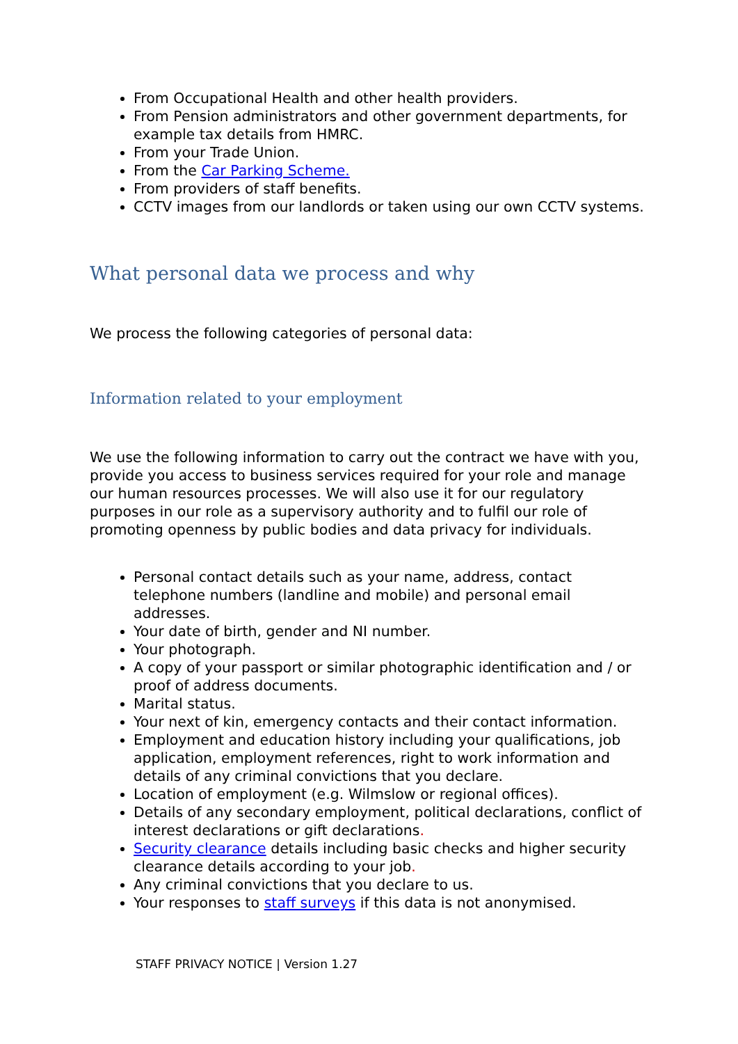From Occupational Health and other health providers.
From Pension administrators and other government departments, for example tax details from HMRC.
From your Trade Union.
From the Car Parking Scheme.
From providers of staff benefits.
CCTV images from our landlords or taken using our own CCTV systems.
What personal data we process and why
We process the following categories of personal data:
Information related to your employment
We use the following information to carry out the contract we have with you, provide you access to business services required for your role and manage our human resources processes. We will also use it for our regulatory purposes in our role as a supervisory authority and to fulfil our role of promoting openness by public bodies and data privacy for individuals.
Personal contact details such as your name, address, contact telephone numbers (landline and mobile) and personal email addresses.
Your date of birth, gender and NI number.
Your photograph.
A copy of your passport or similar photographic identification and / or proof of address documents.
Marital status.
Your next of kin, emergency contacts and their contact information.
Employment and education history including your qualifications, job application, employment references, right to work information and details of any criminal convictions that you declare.
Location of employment (e.g. Wilmslow or regional offices).
Details of any secondary employment, political declarations, conflict of interest declarations or gift declarations.
Security clearance details including basic checks and higher security clearance details according to your job.
Any criminal convictions that you declare to us.
Your responses to staff surveys if this data is not anonymised.
STAFF PRIVACY NOTICE | Version 1.27